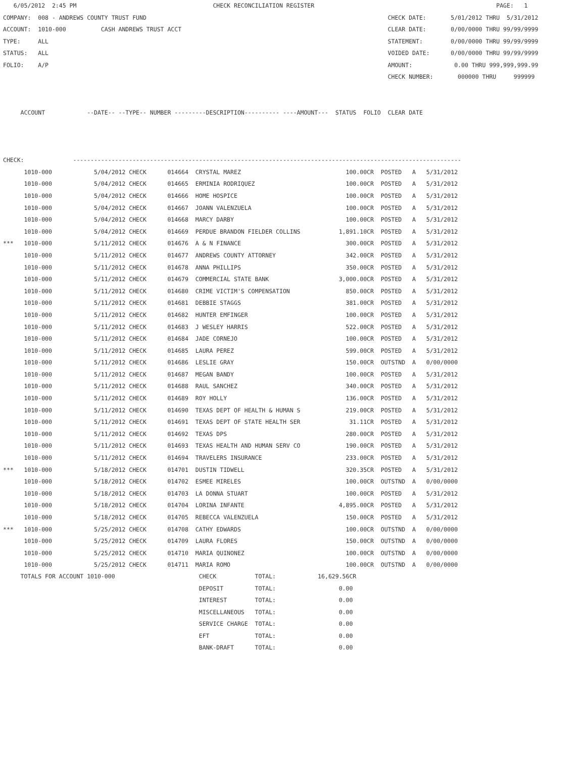6/05/2012  2:45 PM                                       CHECK RECONCILIATION REGISTER                                                    PAGE:   1
COMPANY:  008 - ANDREWS COUNTY TRUST FUND                                                                     CHECK DATE:       5/01/2012 THRU  5/31/2012
ACCOUNT:  1010-000          CASH ANDREWS TRUST ACCT                                                           CLEAR DATE:       0/00/0000 THRU 99/99/9999
TYPE:     ALL                                                                                                 STATEMENT:        0/00/0000 THRU 99/99/9999
STATUS:   ALL                                                                                                 VOIDED DATE:      0/00/0000 THRU 99/99/9999
FOLIO:    A/P                                                                                                 AMOUNT:            0.00 THRU 999,999,999.99
                                                                                                              CHECK NUMBER:       000000 THRU     999999


     ACCOUNT            --DATE-- --TYPE-- NUMBER ---------DESCRIPTION---------- ----AMOUNT---  STATUS  FOLIO  CLEAR DATE



CHECK:              ---------------------------------------------------------------------------------------------------------------
| 1010-000 5/04/2012 CHECK 014664 CRYSTAL MAREZ 100.00CR POSTED A 5/31/2012 |
| 1010-000 5/04/2012 CHECK 014665 ERMINIA RODRIQUEZ 100.00CR POSTED A 5/31/2012 |
| 1010-000 5/04/2012 CHECK 014666 HOME HOSPICE 100.00CR POSTED A 5/31/2012 |
| 1010-000 5/04/2012 CHECK 014667 JOANN VALENZUELA 100.00CR POSTED A 5/31/2012 |
| 1010-000 5/04/2012 CHECK 014668 MARCY DARBY 100.00CR POSTED A 5/31/2012 |
| 1010-000 5/04/2012 CHECK 014669 PERDUE BRANDON FIELDER COLLINS 1,891.10CR POSTED A 5/31/2012 |
| *** 1010-000 5/11/2012 CHECK 014676 A & N FINANCE 300.00CR POSTED A 5/31/2012 |
| 1010-000 5/11/2012 CHECK 014677 ANDREWS COUNTY ATTORNEY 342.00CR POSTED A 5/31/2012 |
| 1010-000 5/11/2012 CHECK 014678 ANNA PHILLIPS 350.00CR POSTED A 5/31/2012 |
| 1010-000 5/11/2012 CHECK 014679 COMMERCIAL STATE BANK 3,000.00CR POSTED A 5/31/2012 |
| 1010-000 5/11/2012 CHECK 014680 CRIME VICTIM'S COMPENSATION 850.00CR POSTED A 5/31/2012 |
| 1010-000 5/11/2012 CHECK 014681 DEBBIE STAGGS 381.00CR POSTED A 5/31/2012 |
| 1010-000 5/11/2012 CHECK 014682 HUNTER EMFINGER 100.00CR POSTED A 5/31/2012 |
| 1010-000 5/11/2012 CHECK 014683 J WESLEY HARRIS 522.00CR POSTED A 5/31/2012 |
| 1010-000 5/11/2012 CHECK 014684 JADE CORNEJO 100.00CR POSTED A 5/31/2012 |
| 1010-000 5/11/2012 CHECK 014685 LAURA PEREZ 599.00CR POSTED A 5/31/2012 |
| 1010-000 5/11/2012 CHECK 014686 LESLIE GRAY 150.00CR OUTSTND A 0/00/0000 |
| 1010-000 5/11/2012 CHECK 014687 MEGAN BANDY 100.00CR POSTED A 5/31/2012 |
| 1010-000 5/11/2012 CHECK 014688 RAUL SANCHEZ 340.00CR POSTED A 5/31/2012 |
| 1010-000 5/11/2012 CHECK 014689 ROY HOLLY 136.00CR POSTED A 5/31/2012 |
| 1010-000 5/11/2012 CHECK 014690 TEXAS DEPT OF HEALTH & HUMAN S 219.00CR POSTED A 5/31/2012 |
| 1010-000 5/11/2012 CHECK 014691 TEXAS DEPT OF STATE HEALTH SER 31.11CR POSTED A 5/31/2012 |
| 1010-000 5/11/2012 CHECK 014692 TEXAS DPS 280.00CR POSTED A 5/31/2012 |
| 1010-000 5/11/2012 CHECK 014693 TEXAS HEALTH AND HUMAN SERV CO 190.00CR POSTED A 5/31/2012 |
| 1010-000 5/11/2012 CHECK 014694 TRAVELERS INSURANCE 233.00CR POSTED A 5/31/2012 |
| *** 1010-000 5/18/2012 CHECK 014701 DUSTIN TIDWELL 320.35CR POSTED A 5/31/2012 |
| 1010-000 5/18/2012 CHECK 014702 ESMEE MIRELES 100.00CR OUTSTND A 0/00/0000 |
| 1010-000 5/18/2012 CHECK 014703 LA DONNA STUART 100.00CR POSTED A 5/31/2012 |
| 1010-000 5/18/2012 CHECK 014704 LORINA INFANTE 4,895.00CR POSTED A 5/31/2012 |
| 1010-000 5/18/2012 CHECK 014705 REBECCA VALENZUELA 150.00CR POSTED A 5/31/2012 |
| *** 1010-000 5/25/2012 CHECK 014708 CATHY EDWARDS 100.00CR OUTSTND A 0/00/0000 |
| 1010-000 5/25/2012 CHECK 014709 LAURA FLORES 150.00CR OUTSTND A 0/00/0000 |
| 1010-000 5/25/2012 CHECK 014710 MARIA QUINONEZ 100.00CR OUTSTND A 0/00/0000 |
| 1010-000 5/25/2012 CHECK 014711 MARIA ROMO 100.00CR OUTSTND A 0/00/0000 |
     TOTALS FOR ACCOUNT 1010-000                        CHECK           TOTAL:            16,629.56CR
                                                        DEPOSIT         TOTAL:                  0.00
                                                        INTEREST        TOTAL:                  0.00
                                                        MISCELLANEOUS   TOTAL:                  0.00
                                                        SERVICE CHARGE  TOTAL:                  0.00
                                                        EFT             TOTAL:                  0.00
                                                        BANK-DRAFT      TOTAL:                  0.00